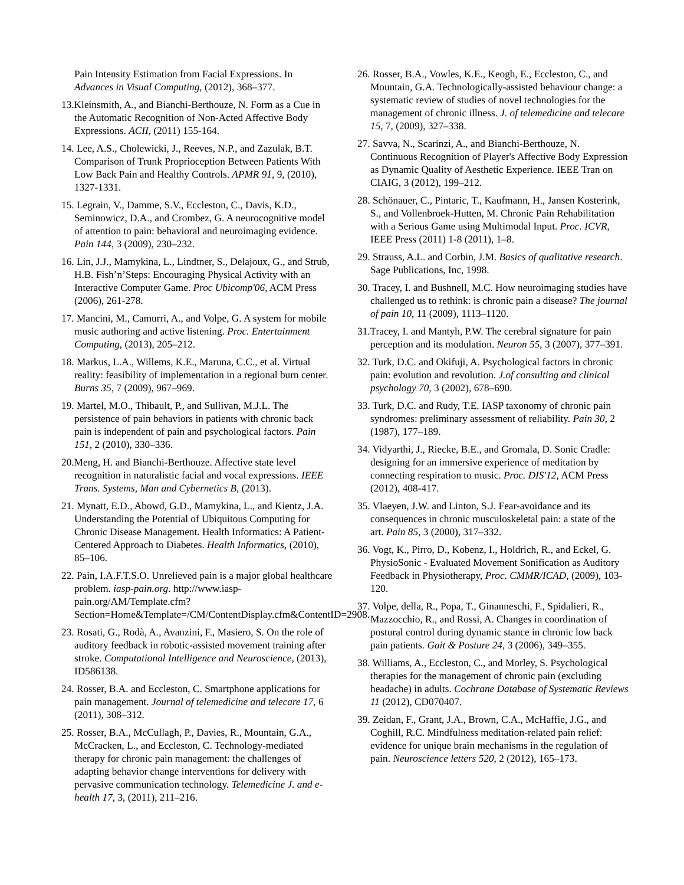Pain Intensity Estimation from Facial Expressions. In Advances in Visual Computing, (2012), 368–377.
13.Kleinsmith, A., and Bianchi-Berthouze, N. Form as a Cue in the Automatic Recognition of Non-Acted Affective Body Expressions. ACII, (2011) 155-164.
14. Lee, A.S., Cholewicki, J., Reeves, N.P., and Zazulak, B.T. Comparison of Trunk Proprioception Between Patients With Low Back Pain and Healthy Controls. APMR 91, 9, (2010), 1327-1331.
15. Legrain, V., Damme, S.V., Eccleston, C., Davis, K.D., Seminowicz, D.A., and Crombez, G. A neurocognitive model of attention to pain: behavioral and neuroimaging evidence. Pain 144, 3 (2009), 230–232.
16. Lin, J.J., Mamykina, L., Lindtner, S., Delajoux, G., and Strub, H.B. Fish’n’Steps: Encouraging Physical Activity with an Interactive Computer Game. Proc Ubicomp'06, ACM Press (2006), 261-278.
17. Mancini, M., Camurri, A., and Volpe, G. A system for mobile music authoring and active listening. Proc. Entertainment Computing, (2013), 205–212.
18. Markus, L.A., Willems, K.E., Maruna, C.C., et al. Virtual reality: feasibility of implementation in a regional burn center. Burns 35, 7 (2009), 967–969.
19. Martel, M.O., Thibault, P., and Sullivan, M.J.L. The persistence of pain behaviors in patients with chronic back pain is independent of pain and psychological factors. Pain 151, 2 (2010), 330–336.
20.Meng, H. and Bianchi-Berthouze. Affective state level recognition in naturalistic facial and vocal expressions. IEEE Trans. Systems, Man and Cybernetics B, (2013).
21. Mynatt, E.D., Abowd, G.D., Mamykina, L., and Kientz, J.A. Understanding the Potential of Ubiquitous Computing for Chronic Disease Management. Health Informatics: A Patient-Centered Approach to Diabetes. Health Informatics, (2010), 85–106.
22. Pain, I.A.F.T.S.O. Unrelieved pain is a major global healthcare problem. iasp-pain.org. http://www.iasp-pain.org/AM/Template.cfm?Section=Home&Template=/CM/ContentDisplay.cfm&ContentID=2908.
23. Rosati, G., Rodà, A., Avanzini, F., Masiero, S. On the role of auditory feedback in robotic-assisted movement training after stroke. Computational Intelligence and Neuroscience, (2013), ID586138.
24. Rosser, B.A. and Eccleston, C. Smartphone applications for pain management. Journal of telemedicine and telecare 17, 6 (2011), 308–312.
25. Rosser, B.A., McCullagh, P., Davies, R., Mountain, G.A., McCracken, L., and Eccleston, C. Technology-mediated therapy for chronic pain management: the challenges of adapting behavior change interventions for delivery with pervasive communication technology. Telemedicine J. and e-health 17, 3, (2011), 211–216.
26. Rosser, B.A., Vowles, K.E., Keogh, E., Eccleston, C., and Mountain, G.A. Technologically-assisted behaviour change: a systematic review of studies of novel technologies for the management of chronic illness. J. of telemedicine and telecare 15, 7, (2009), 327–338.
27. Savva, N., Scarinzi, A., and Bianchi-Berthouze, N. Continuous Recognition of Player's Affective Body Expression as Dynamic Quality of Aesthetic Experience. IEEE Tran on CIAIG, 3 (2012), 199–212.
28. Schönauer, C., Pintaric, T., Kaufmann, H., Jansen Kosterink, S., and Vollenbroek-Hutten, M. Chronic Pain Rehabilitation with a Serious Game using Multimodal Input. Proc. ICVR, IEEE Press (2011) 1-8 (2011), 1–8.
29. Strauss, A.L. and Corbin, J.M. Basics of qualitative research. Sage Publications, Inc, 1998.
30. Tracey, I. and Bushnell, M.C. How neuroimaging studies have challenged us to rethink: is chronic pain a disease? The journal of pain 10, 11 (2009), 1113–1120.
31.Tracey, I. and Mantyh, P.W. The cerebral signature for pain perception and its modulation. Neuron 55, 3 (2007), 377–391.
32. Turk, D.C. and Okifuji, A. Psychological factors in chronic pain: evolution and revolution. J.of consulting and clinical psychology 70, 3 (2002), 678–690.
33. Turk, D.C. and Rudy, T.E. IASP taxonomy of chronic pain syndromes: preliminary assessment of reliability. Pain 30, 2 (1987), 177–189.
34. Vidyarthi, J., Riecke, B.E., and Gromala, D. Sonic Cradle: designing for an immersive experience of meditation by connecting respiration to music. Proc. DIS'12, ACM Press (2012), 408-417.
35. Vlaeyen, J.W. and Linton, S.J. Fear-avoidance and its consequences in chronic musculoskeletal pain: a state of the art. Pain 85, 3 (2000), 317–332.
36. Vogt, K., Pirro, D., Kobenz, I., Holdrich, R., and Eckel, G. PhysioSonic - Evaluated Movement Sonification as Auditory Feedback in Physiotherapy, Proc. CMMR/ICAD, (2009), 103-120.
37. Volpe, della, R., Popa, T., Ginanneschi, F., Spidalieri, R., Mazzocchio, R., and Rossi, A. Changes in coordination of postural control during dynamic stance in chronic low back pain patients. Gait & Posture 24, 3 (2006), 349–355.
38. Williams, A., Eccleston, C., and Morley, S. Psychological therapies for the management of chronic pain (excluding headache) in adults. Cochrane Database of Systematic Reviews 11 (2012), CD070407.
39. Zeidan, F., Grant, J.A., Brown, C.A., McHaffie, J.G., and Coghill, R.C. Mindfulness meditation-related pain relief: evidence for unique brain mechanisms in the regulation of pain. Neuroscience letters 520, 2 (2012), 165–173.